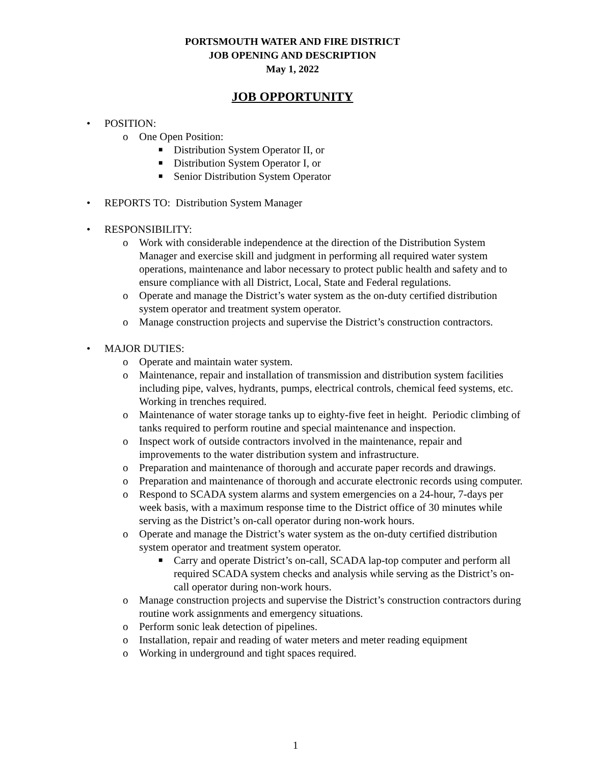PORTSMOUTH WATER AND FIRE DISTRICT
JOB OPENING AND DESCRIPTION
May 1, 2022
JOB OPPORTUNITY
• POSITION:
o One Open Position:
■ Distribution System Operator II, or
■ Distribution System Operator I, or
■ Senior Distribution System Operator
• REPORTS TO: Distribution System Manager
• RESPONSIBILITY:
o Work with considerable independence at the direction of the Distribution System Manager and exercise skill and judgment in performing all required water system operations, maintenance and labor necessary to protect public health and safety and to ensure compliance with all District, Local, State and Federal regulations.
o Operate and manage the District’s water system as the on-duty certified distribution system operator and treatment system operator.
o Manage construction projects and supervise the District’s construction contractors.
• MAJOR DUTIES:
o Operate and maintain water system.
o Maintenance, repair and installation of transmission and distribution system facilities including pipe, valves, hydrants, pumps, electrical controls, chemical feed systems, etc. Working in trenches required.
o Maintenance of water storage tanks up to eighty-five feet in height. Periodic climbing of tanks required to perform routine and special maintenance and inspection.
o Inspect work of outside contractors involved in the maintenance, repair and improvements to the water distribution system and infrastructure.
o Preparation and maintenance of thorough and accurate paper records and drawings.
o Preparation and maintenance of thorough and accurate electronic records using computer.
o Respond to SCADA system alarms and system emergencies on a 24-hour, 7-days per week basis, with a maximum response time to the District office of 30 minutes while serving as the District’s on-call operator during non-work hours.
o Operate and manage the District’s water system as the on-duty certified distribution system operator and treatment system operator.
■ Carry and operate District’s on-call, SCADA lap-top computer and perform all required SCADA system checks and analysis while serving as the District’s on-call operator during non-work hours.
o Manage construction projects and supervise the District’s construction contractors during routine work assignments and emergency situations.
o Perform sonic leak detection of pipelines.
o Installation, repair and reading of water meters and meter reading equipment
o Working in underground and tight spaces required.
1